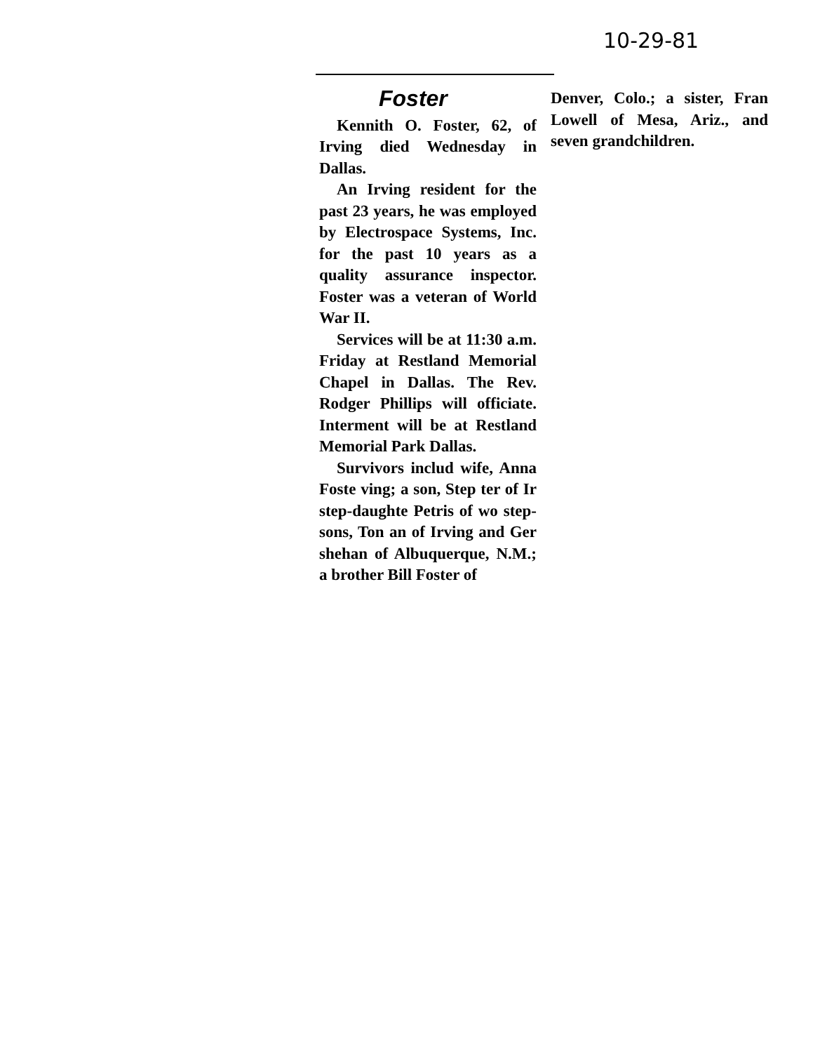10-29-81
Foster
Kennith O. Foster, 62, of Irving died Wednesday in Dallas.
An Irving resident for the past 23 years, he was employed by Electrospace Systems, Inc. for the past 10 years as a quality assurance inspector. Foster was a veteran of World War II.
Services will be at 11:30 a.m. Friday at Restland Memorial Chapel in Dallas. The Rev. Rodger Phillips will officiate. Interment will be at Restland Memorial Park Dallas.
Survivors includ wife, Anna Foste ving; a son, Step ter of Ir step-daughte Petris of wo step-sons, Ton an of Irving and Ger shehan of Albuquerque, N.M.; a brother Bill Foster of
Denver, Colo.; a sister, Fran Lowell of Mesa, Ariz., and seven grandchildren.